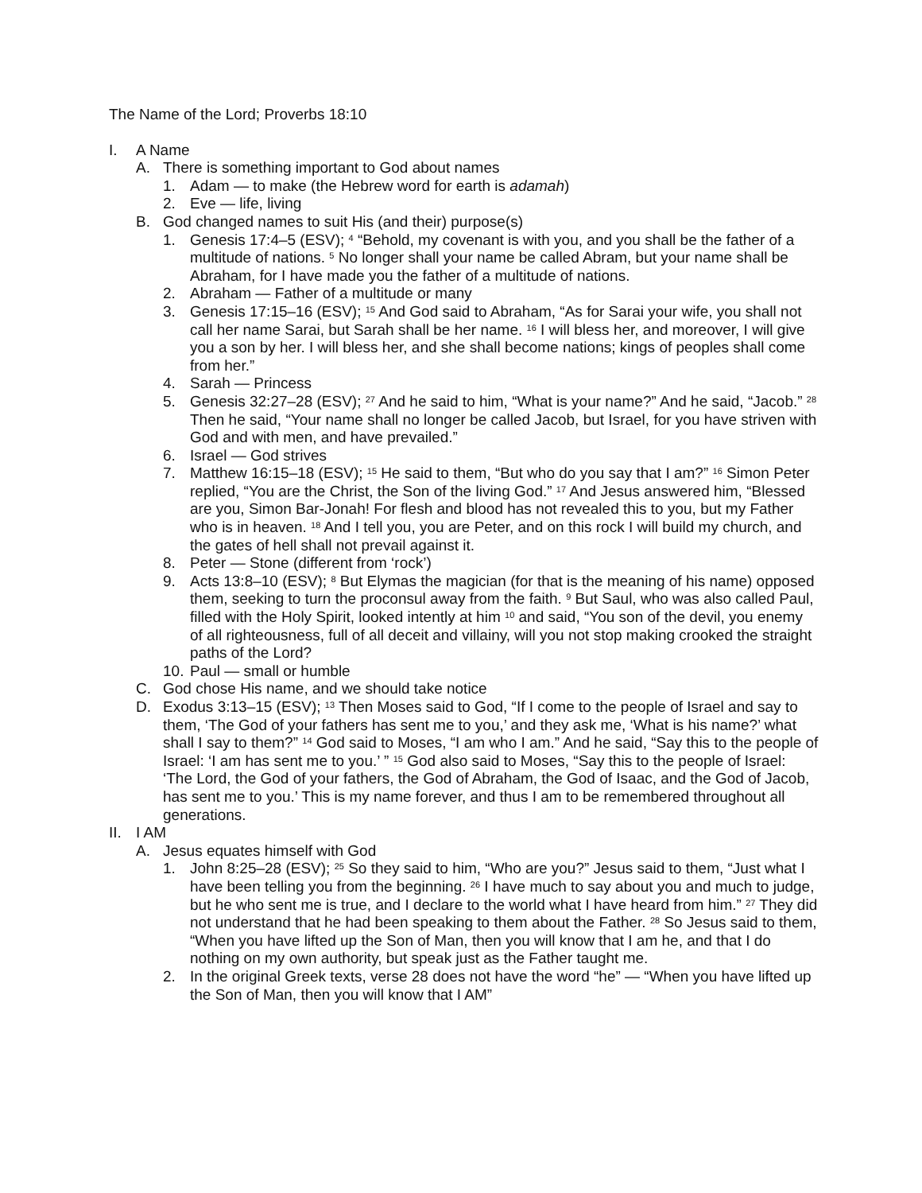The Name of the Lord; Proverbs 18:10
I. A Name
A. There is something important to God about names
1. Adam — to make (the Hebrew word for earth is adamah)
2. Eve — life, living
B. God changed names to suit His (and their) purpose(s)
1. Genesis 17:4–5 (ESV); <sup>4</sup> “Behold, my covenant is with you, and you shall be the father of a multitude of nations. <sup>5</sup> No longer shall your name be called Abram, but your name shall be Abraham, for I have made you the father of a multitude of nations.
2. Abraham — Father of a multitude or many
3. Genesis 17:15–16 (ESV); <sup>15</sup> And God said to Abraham, “As for Sarai your wife, you shall not call her name Sarai, but Sarah shall be her name. <sup>16</sup> I will bless her, and moreover, I will give you a son by her. I will bless her, and she shall become nations; kings of peoples shall come from her.”
4. Sarah — Princess
5. Genesis 32:27–28 (ESV); <sup>27</sup> And he said to him, “What is your name?” And he said, “Jacob.” <sup>28</sup> Then he said, “Your name shall no longer be called Jacob, but Israel, for you have striven with God and with men, and have prevailed.”
6. Israel — God strives
7. Matthew 16:15–18 (ESV); <sup>15</sup> He said to them, “But who do you say that I am?” <sup>16</sup> Simon Peter replied, “You are the Christ, the Son of the living God.” <sup>17</sup> And Jesus answered him, “Blessed are you, Simon Bar-Jonah! For flesh and blood has not revealed this to you, but my Father who is in heaven. <sup>18</sup> And I tell you, you are Peter, and on this rock I will build my church, and the gates of hell shall not prevail against it.
8. Peter — Stone (different from ‘rock’)
9. Acts 13:8–10 (ESV); <sup>8</sup> But Elymas the magician (for that is the meaning of his name) opposed them, seeking to turn the proconsul away from the faith. <sup>9</sup> But Saul, who was also called Paul, filled with the Holy Spirit, looked intently at him <sup>10</sup> and said, “You son of the devil, you enemy of all righteousness, full of all deceit and villainy, will you not stop making crooked the straight paths of the Lord?
10. Paul — small or humble
C. God chose His name, and we should take notice
D. Exodus 3:13–15 (ESV); <sup>13</sup> Then Moses said to God, “If I come to the people of Israel and say to them, ‘The God of your fathers has sent me to you,’ and they ask me, ‘What is his name?’ what shall I say to them?” <sup>14</sup> God said to Moses, “I am who I am.” And he said, “Say this to the people of Israel: ‘I am has sent me to you.’ ” <sup>15</sup> God also said to Moses, “Say this to the people of Israel: ‘The Lord, the God of your fathers, the God of Abraham, the God of Isaac, and the God of Jacob, has sent me to you.’ This is my name forever, and thus I am to be remembered throughout all generations.
II. I AM
A. Jesus equates himself with God
1. John 8:25–28 (ESV); <sup>25</sup> So they said to him, “Who are you?” Jesus said to them, “Just what I have been telling you from the beginning. <sup>26</sup> I have much to say about you and much to judge, but he who sent me is true, and I declare to the world what I have heard from him.” <sup>27</sup> They did not understand that he had been speaking to them about the Father. <sup>28</sup> So Jesus said to them, “When you have lifted up the Son of Man, then you will know that I am he, and that I do nothing on my own authority, but speak just as the Father taught me.
2. In the original Greek texts, verse 28 does not have the word “he” — “When you have lifted up the Son of Man, then you will know that I AM”